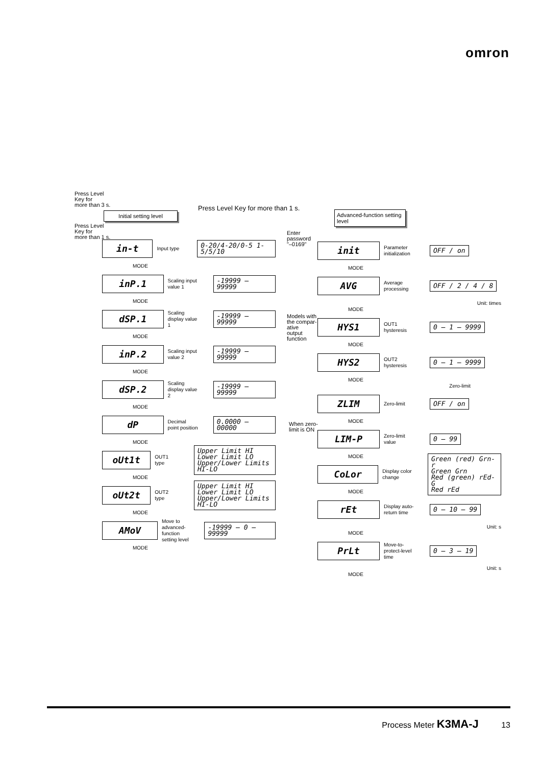omron
Press Level
Key for
more than 3 s.
Press Level Key for more than 1 s.
Initial setting level
Advanced-function setting level
Press Level
Key for
more than 1 s.
Enter
password
"–0169"
in-t
Input type
0-20/4-20/0-5 1-5/5/10
MODE
inP.1
Scaling input value 1
-19999 – 99999
MODE
dSP.1
Scaling display value 1
-19999 – 99999
MODE
inP.2
Scaling input value 2
-19999 – 99999
MODE
dSP.2
Scaling display value 2
-19999 – 99999
MODE
dP
Decimal point position
0.0000 – 00000
MODE
oUt1t
OUT1 type
Upper Limit HI
Lower Limit LO
Upper/Lower Limits HI-LO
MODE
oUt2t
OUT2 type
Upper Limit HI
Lower Limit LO
Upper/Lower Limits HI-LO
MODE
AMoV
Move to advanced-function setting level
-19999 – 0 – 99999
MODE
Models with
the compar-
ative
output
function
When zero-
limit is ON
init
Parameter initialization
OFF / on
MODE
AVG
Average processing
OFF / 2 / 4 / 8
Unit: times
MODE
HYS1
OUT1 hysteresis
0 – 1 – 9999
MODE
HYS2
OUT2 hysteresis
0 – 1 – 9999
MODE
Zero-limit
ZLIM
Zero-limit
OFF / on
MODE
LIM-P
Zero-limit value
0 – 99
MODE
CoLor
Display color change
Green (red) Grn-r
Green Grn
Red (green) rEd-G
Red rEd
MODE
rEt
Display auto-return time
0 – 10 – 99
Unit: s
MODE
PrLt
Move-to-protect-level time
0 – 3 – 19
Unit: s
MODE
Process Meter K3MA-J 13